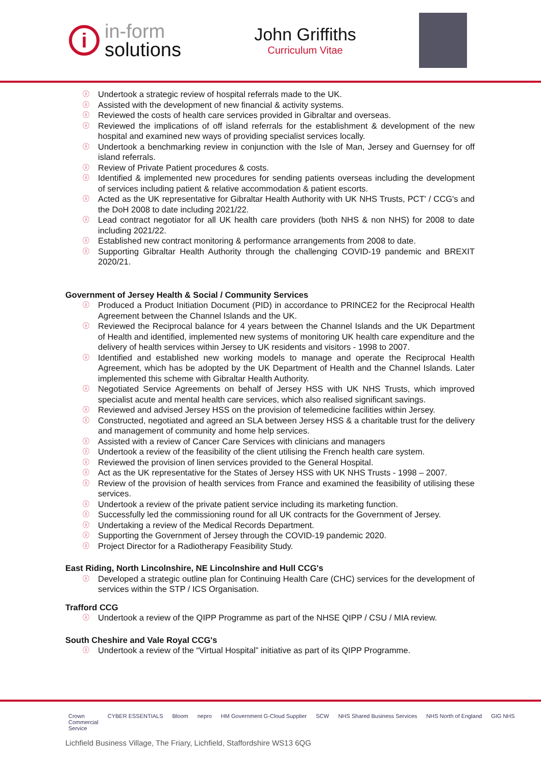i
in-form
solutions
John Griffiths
Curriculum Vitae
ⓘ Undertook a strategic review of hospital referrals made to the UK.
ⓘ Assisted with the development of new financial & activity systems.
ⓘ Reviewed the costs of health care services provided in Gibraltar and overseas.
ⓘ Reviewed the implications of off island referrals for the establishment & development of the new hospital and examined new ways of providing specialist services locally.
ⓘ Undertook a benchmarking review in conjunction with the Isle of Man, Jersey and Guernsey for off island referrals.
ⓘ Review of Private Patient procedures & costs.
ⓘ Identified & implemented new procedures for sending patients overseas including the development of services including patient & relative accommodation & patient escorts.
ⓘ Acted as the UK representative for Gibraltar Health Authority with UK NHS Trusts, PCT' / CCG's and the DoH 2008 to date including 2021/22.
ⓘ Lead contract negotiator for all UK health care providers (both NHS & non NHS) for 2008 to date including 2021/22.
ⓘ Established new contract monitoring & performance arrangements from 2008 to date.
ⓘ Supporting Gibraltar Health Authority through the challenging COVID-19 pandemic and BREXIT 2020/21.
Government of Jersey Health & Social / Community Services
ⓘ Produced a Product Initiation Document (PID) in accordance to PRINCE2 for the Reciprocal Health Agreement between the Channel Islands and the UK.
ⓘ Reviewed the Reciprocal balance for 4 years between the Channel Islands and the UK Department of Health and identified, implemented new systems of monitoring UK health care expenditure and the delivery of health services within Jersey to UK residents and visitors - 1998 to 2007.
ⓘ Identified and established new working models to manage and operate the Reciprocal Health Agreement, which has be adopted by the UK Department of Health and the Channel Islands. Later implemented this scheme with Gibraltar Health Authority.
ⓘ Negotiated Service Agreements on behalf of Jersey HSS with UK NHS Trusts, which improved specialist acute and mental health care services, which also realised significant savings.
ⓘ Reviewed and advised Jersey HSS on the provision of telemedicine facilities within Jersey.
ⓘ Constructed, negotiated and agreed an SLA between Jersey HSS & a charitable trust for the delivery and management of community and home help services.
ⓘ Assisted with a review of Cancer Care Services with clinicians and managers
ⓘ Undertook a review of the feasibility of the client utilising the French health care system.
ⓘ Reviewed the provision of linen services provided to the General Hospital.
ⓘ Act as the UK representative for the States of Jersey HSS with UK NHS Trusts - 1998 – 2007.
ⓘ Review of the provision of health services from France and examined the feasibility of utilising these services.
ⓘ Undertook a review of the private patient service including its marketing function.
ⓘ Successfully led the commissioning round for all UK contracts for the Government of Jersey.
ⓘ Undertaking a review of the Medical Records Department.
ⓘ Supporting the Government of Jersey through the COVID-19 pandemic 2020.
ⓘ Project Director for a Radiotherapy Feasibility Study.
East Riding, North Lincolnshire, NE Lincolnshire and Hull CCG's
ⓘ Developed a strategic outline plan for Continuing Health Care (CHC) services for the development of services within the STP / ICS Organisation.
Trafford CCG
ⓘ Undertook a review of the QIPP Programme as part of the NHSE QIPP / CSU / MIA review.
South Cheshire and Vale Royal CCG's
ⓘ Undertook a review of the “Virtual Hospital” initiative as part of its QIPP Programme.
Crown
Commercial
Service CYBER ESSENTIALS Bloom nepro HM Government G-Cloud Supplier SCW NHS Shared Business Services NHS North of England GIG NHS
Lichfield Business Village, The Friary, Lichfield, Staffordshire WS13 6QG